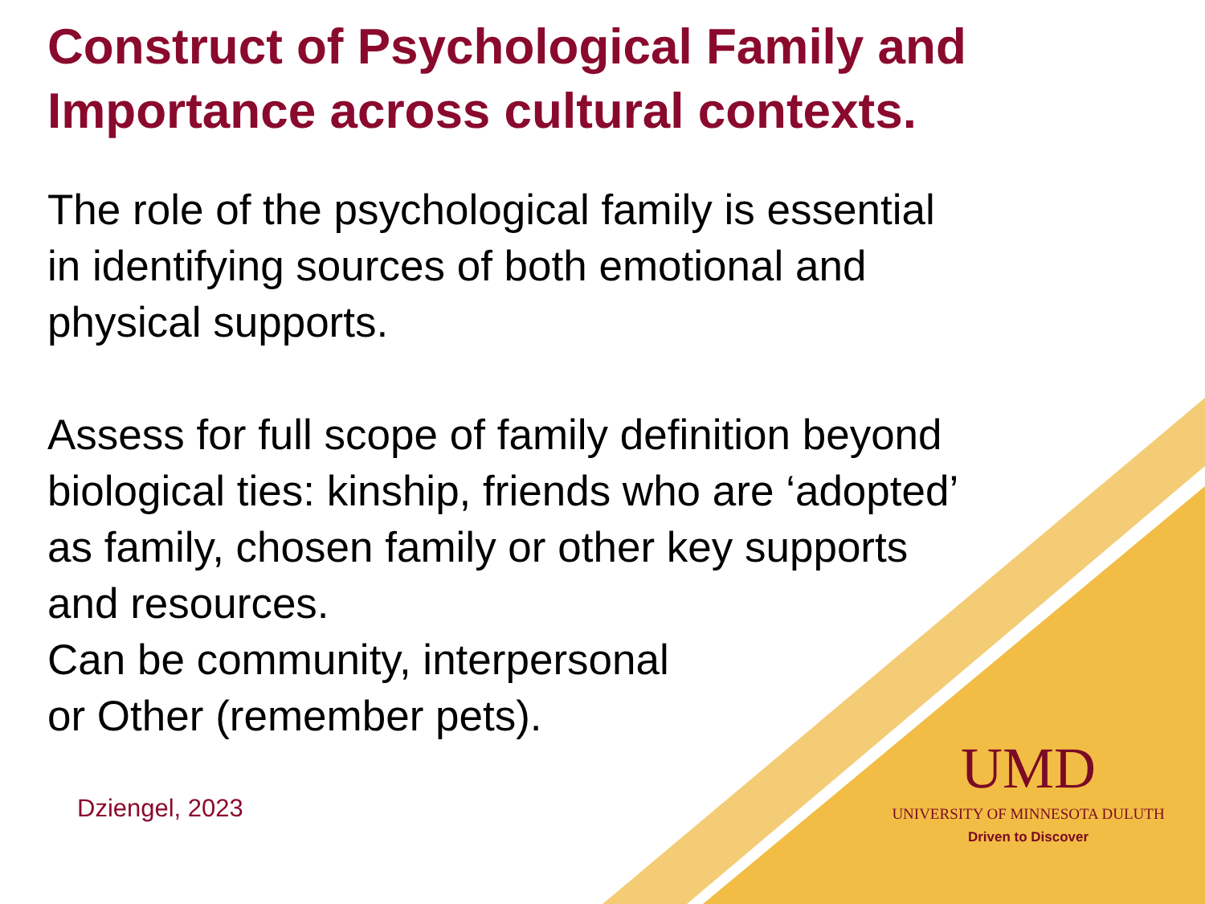Construct of Psychological Family and Importance across cultural contexts.
The role of the psychological family is essential in identifying sources of both emotional and physical supports.
Assess for full scope of family definition beyond biological ties: kinship, friends who are ‘adopted’ as family, chosen family or other key supports and resources.
Can be community, interpersonal
or Other (remember pets).
Dziengel, 2023
UMD
UNIVERSITY OF MINNESOTA DULUTH
Driven to Discover